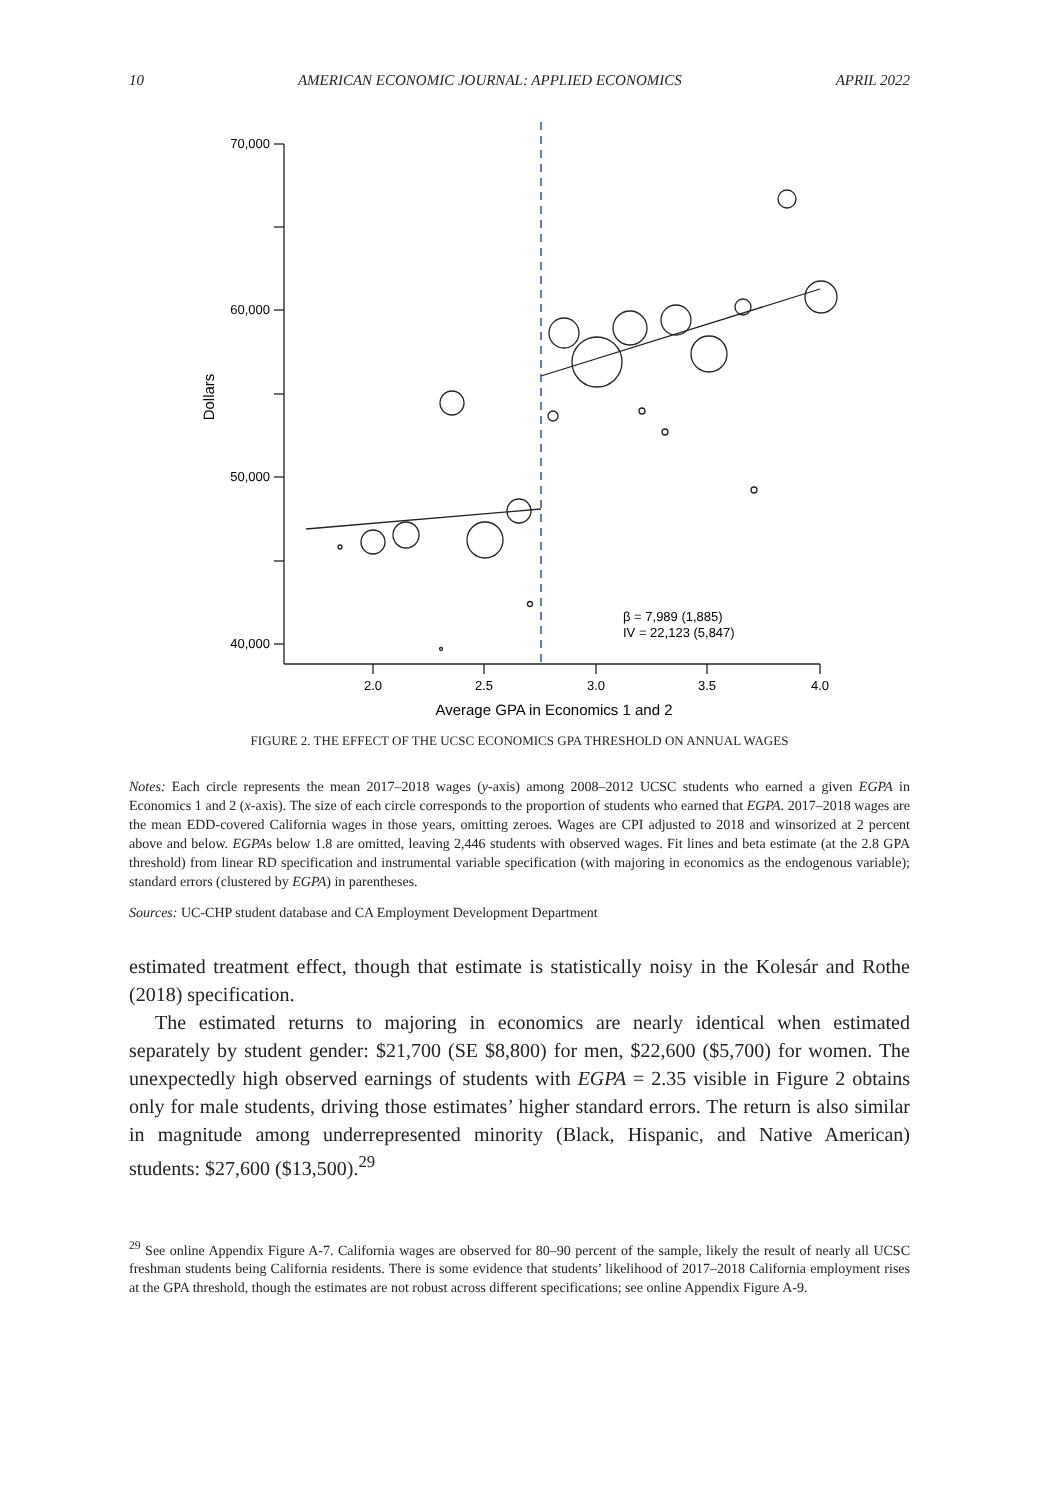10 AMERICAN ECONOMIC JOURNAL: APPLIED ECONOMICS APRIL 2022
70,000
60,000
50,000
40,000
2.0
2.5
3.0
3.5
4.0
Average GPA in Economics 1 and 2
Dollars
β = 7,989 (1,885)
IV = 22,123 (5,847)
FIGURE 2. THE EFFECT OF THE UCSC ECONOMICS GPA THRESHOLD ON ANNUAL WAGES
Notes: Each circle represents the mean 2017–2018 wages (y-axis) among 2008–2012 UCSC students who earned a given EGPA in Economics 1 and 2 (x-axis). The size of each circle corresponds to the proportion of students who earned that EGPA. 2017–2018 wages are the mean EDD-covered California wages in those years, omitting zeroes. Wages are CPI adjusted to 2018 and winsorized at 2 percent above and below. EGPAs below 1.8 are omitted, leaving 2,446 students with observed wages. Fit lines and beta estimate (at the 2.8 GPA threshold) from linear RD specification and instrumental variable specification (with majoring in economics as the endogenous variable); standard errors (clustered by EGPA) in parentheses.
Sources: UC-CHP student database and CA Employment Development Department
estimated treatment effect, though that estimate is statistically noisy in the Kolesár and Rothe (2018) specification.
The estimated returns to majoring in economics are nearly identical when estimated separately by student gender: $21,700 (SE $8,800) for men, $22,600 ($5,700) for women. The unexpectedly high observed earnings of students with EGPA = 2.35 visible in Figure 2 obtains only for male students, driving those estimates’ higher standard errors. The return is also similar in magnitude among underrepresented minority (Black, Hispanic, and Native American) students: $27,600 ($13,500).<sup>29</sup>
<sup>29</sup> See online Appendix Figure A-7. California wages are observed for 80–90 percent of the sample, likely the result of nearly all UCSC freshman students being California residents. There is some evidence that students’ likelihood of 2017–2018 California employment rises at the GPA threshold, though the estimates are not robust across different specifications; see online Appendix Figure A-9.